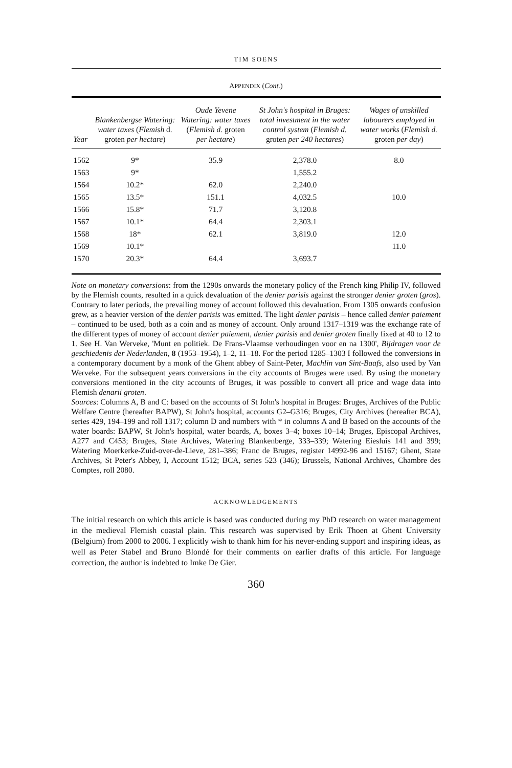TIM SOENS
APPENDIX (Cont.)
| Year | Blankenbergse Watering: water taxes ( Flemish d. groten per hectare ) | Oude Yevene Watering: water taxes ( Flemish d. groten per hectare ) | St John's hospital in Bruges: total investment in the water control system ( Flemish d. groten per 240 hectares ) | Wages of unskilled labourers employed in water works ( Flemish d. groten per day ) |
| --- | --- | --- | --- | --- |
| 1562 | 9* | 35.9 | 2,378.0 | 8.0 |
| 1563 | 9* | | 1,555.2 | |
| 1564 | 10.2* | 62.0 | 2,240.0 | |
| 1565 | 13.5* | 151.1 | 4,032.5 | 10.0 |
| 1566 | 15.8* | 71.7 | 3,120.8 | |
| 1567 | 10.1* | 64.4 | 2,303.1 | |
| 1568 | 18* | 62.1 | 3,819.0 | 12.0 |
| 1569 | 10.1* | | | 11.0 |
| 1570 | 20.3* | 64.4 | 3,693.7 | |
Note on monetary conversions: from the 1290s onwards the monetary policy of the French king Philip IV, followed by the Flemish counts, resulted in a quick devaluation of the denier parisis against the stronger denier groten (gros). Contrary to later periods, the prevailing money of account followed this devaluation. From 1305 onwards confusion grew, as a heavier version of the denier parisis was emitted. The light denier parisis – hence called denier paiement – continued to be used, both as a coin and as money of account. Only around 1317–1319 was the exchange rate of the different types of money of account denier paiement, denier parisis and denier groten finally fixed at 40 to 12 to 1. See H. Van Werveke, 'Munt en politiek. De Frans-Vlaamse verhoudingen voor en na 1300', Bijdragen voor de geschiedenis der Nederlanden, 8 (1953–1954), 1–2, 11–18. For the period 1285–1303 I followed the conversions in a contemporary document by a monk of the Ghent abbey of Saint-Peter, Machlin van Sint-Baafs, also used by Van Werveke. For the subsequent years conversions in the city accounts of Bruges were used. By using the monetary conversions mentioned in the city accounts of Bruges, it was possible to convert all price and wage data into Flemish denarii groten.
Sources: Columns A, B and C: based on the accounts of St John's hospital in Bruges: Bruges, Archives of the Public Welfare Centre (hereafter BAPW), St John's hospital, accounts G2–G316; Bruges, City Archives (hereafter BCA), series 429, 194–199 and roll 1317; column D and numbers with * in columns A and B based on the accounts of the water boards: BAPW, St John's hospital, water boards, A, boxes 3–4; boxes 10–14; Bruges, Episcopal Archives, A277 and C453; Bruges, State Archives, Watering Blankenberge, 333–339; Watering Eiesluis 141 and 399; Watering Moerkerke-Zuid-over-de-Lieve, 281–386; Franc de Bruges, register 14992-96 and 15167; Ghent, State Archives, St Peter's Abbey, I, Account 1512; BCA, series 523 (346); Brussels, National Archives, Chambre des Comptes, roll 2080.
ACKNOWLEDGEMENTS
The initial research on which this article is based was conducted during my PhD research on water management in the medieval Flemish coastal plain. This research was supervised by Erik Thoen at Ghent University (Belgium) from 2000 to 2006. I explicitly wish to thank him for his never-ending support and inspiring ideas, as well as Peter Stabel and Bruno Blondé for their comments on earlier drafts of this article. For language correction, the author is indebted to Imke De Gier.
360